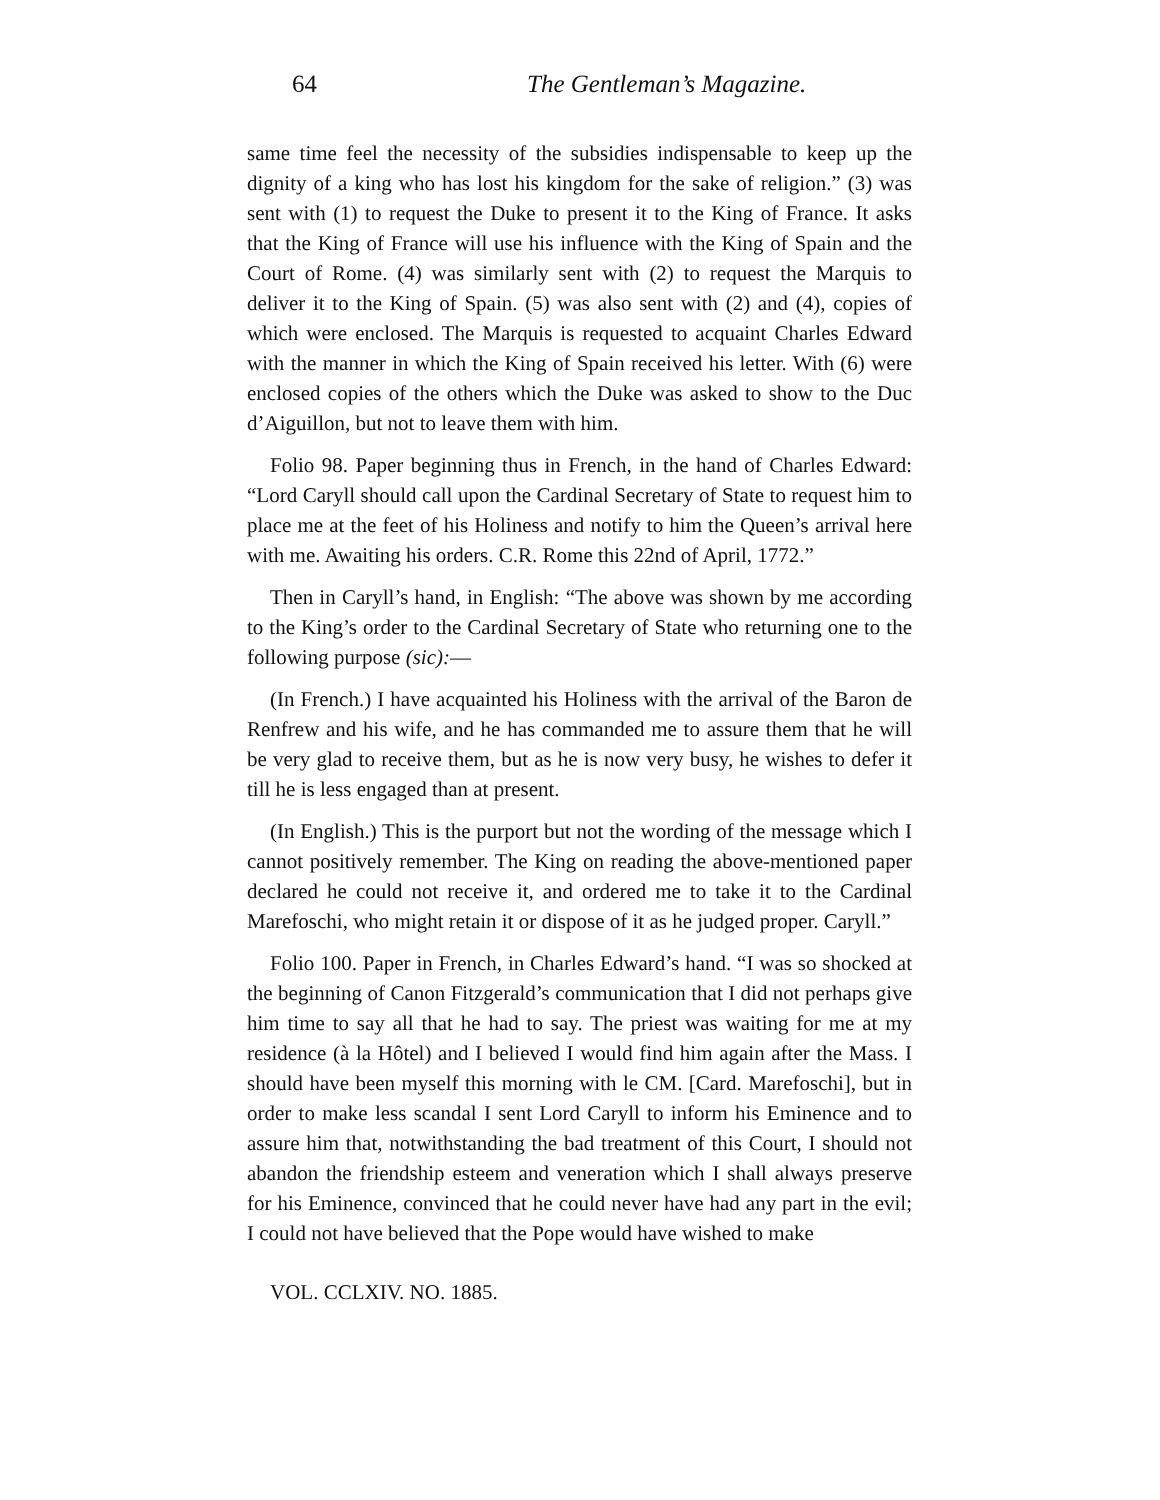64 The Gentleman’s Magazine.
same time feel the necessity of the subsidies indispensable to keep up the dignity of a king who has lost his kingdom for the sake of religion.” (3) was sent with (1) to request the Duke to present it to the King of France. It asks that the King of France will use his influence with the King of Spain and the Court of Rome. (4) was similarly sent with (2) to request the Marquis to deliver it to the King of Spain. (5) was also sent with (2) and (4), copies of which were enclosed. The Marquis is requested to acquaint Charles Edward with the manner in which the King of Spain received his letter. With (6) were enclosed copies of the others which the Duke was asked to show to the Duc d’Aiguillon, but not to leave them with him.
Folio 98. Paper beginning thus in French, in the hand of Charles Edward: “Lord Caryll should call upon the Cardinal Secretary of State to request him to place me at the feet of his Holiness and notify to him the Queen’s arrival here with me. Awaiting his orders. C.R. Rome this 22nd of April, 1772.”
Then in Caryll’s hand, in English: “The above was shown by me according to the King’s order to the Cardinal Secretary of State who returning one to the following purpose (sic):—
(In French.) I have acquainted his Holiness with the arrival of the Baron de Renfrew and his wife, and he has commanded me to assure them that he will be very glad to receive them, but as he is now very busy, he wishes to defer it till he is less engaged than at present.
(In English.) This is the purport but not the wording of the message which I cannot positively remember. The King on reading the above-mentioned paper declared he could not receive it, and ordered me to take it to the Cardinal Marefoschi, who might retain it or dispose of it as he judged proper. Caryll.”
Folio 100. Paper in French, in Charles Edward’s hand. “I was so shocked at the beginning of Canon Fitzgerald’s communication that I did not perhaps give him time to say all that he had to say. The priest was waiting for me at my residence (à la Hôtel) and I believed I would find him again after the Mass. I should have been myself this morning with le CM. [Card. Marefoschi], but in order to make less scandal I sent Lord Caryll to inform his Eminence and to assure him that, notwithstanding the bad treatment of this Court, I should not abandon the friendship esteem and veneration which I shall always preserve for his Eminence, convinced that he could never have had any part in the evil; I could not have believed that the Pope would have wished to make
VOL. CCLXIV. NO. 1885.